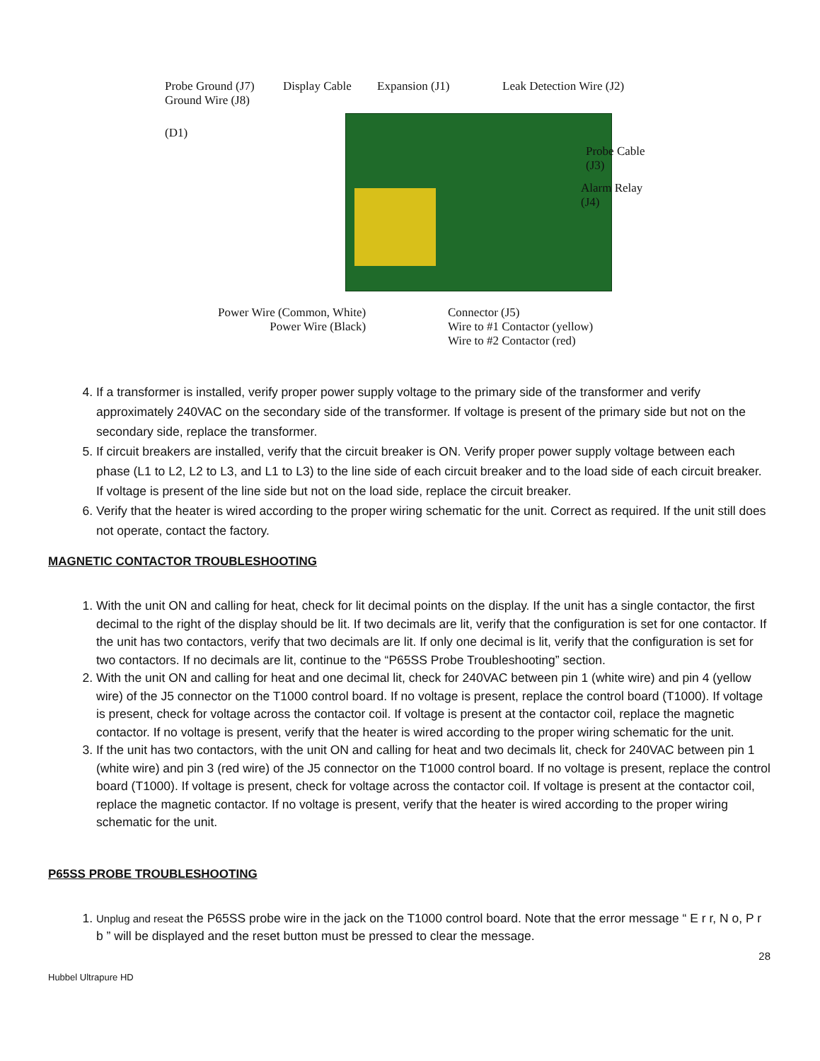Probe Ground (J7)
Ground Wire (J8)
Display Cable Expansion (J1) Leak Detection Wire (J2)
(D1)
Probe Cable
(J3)
Alarm Relay
(J4)
Power Wire (Common, White)
Power Wire (Black)
Connector (J5)
Wire to #1 Contactor (yellow)
Wire to #2 Contactor (red)
4. If a transformer is installed, verify proper power supply voltage to the primary side of the transformer and verify approximately 240VAC on the secondary side of the transformer. If voltage is present of the primary side but not on the secondary side, replace the transformer.
5. If circuit breakers are installed, verify that the circuit breaker is ON. Verify proper power supply voltage between each phase (L1 to L2, L2 to L3, and L1 to L3) to the line side of each circuit breaker and to the load side of each circuit breaker. If voltage is present of the line side but not on the load side, replace the circuit breaker.
6. Verify that the heater is wired according to the proper wiring schematic for the unit. Correct as required. If the unit still does not operate, contact the factory.
MAGNETIC CONTACTOR TROUBLESHOOTING
1. With the unit ON and calling for heat, check for lit decimal points on the display. If the unit has a single contactor, the first decimal to the right of the display should be lit. If two decimals are lit, verify that the configuration is set for one contactor. If the unit has two contactors, verify that two decimals are lit. If only one decimal is lit, verify that the configuration is set for two contactors. If no decimals are lit, continue to the “P65SS Probe Troubleshooting” section.
2. With the unit ON and calling for heat and one decimal lit, check for 240VAC between pin 1 (white wire) and pin 4 (yellow wire) of the J5 connector on the T1000 control board. If no voltage is present, replace the control board (T1000). If voltage is present, check for voltage across the contactor coil. If voltage is present at the contactor coil, replace the magnetic contactor. If no voltage is present, verify that the heater is wired according to the proper wiring schematic for the unit.
3. If the unit has two contactors, with the unit ON and calling for heat and two decimals lit, check for 240VAC between pin 1 (white wire) and pin 3 (red wire) of the J5 connector on the T1000 control board. If no voltage is present, replace the control board (T1000). If voltage is present, check for voltage across the contactor coil. If voltage is present at the contactor coil, replace the magnetic contactor. If no voltage is present, verify that the heater is wired according to the proper wiring schematic for the unit.
P65SS PROBE TROUBLESHOOTING
1. Unplug and reseat the P65SS probe wire in the jack on the T1000 control board. Note that the error message “ E r r, N o, P r b ” will be displayed and the reset button must be pressed to clear the message.
28
Hubbel Ultrapure HD